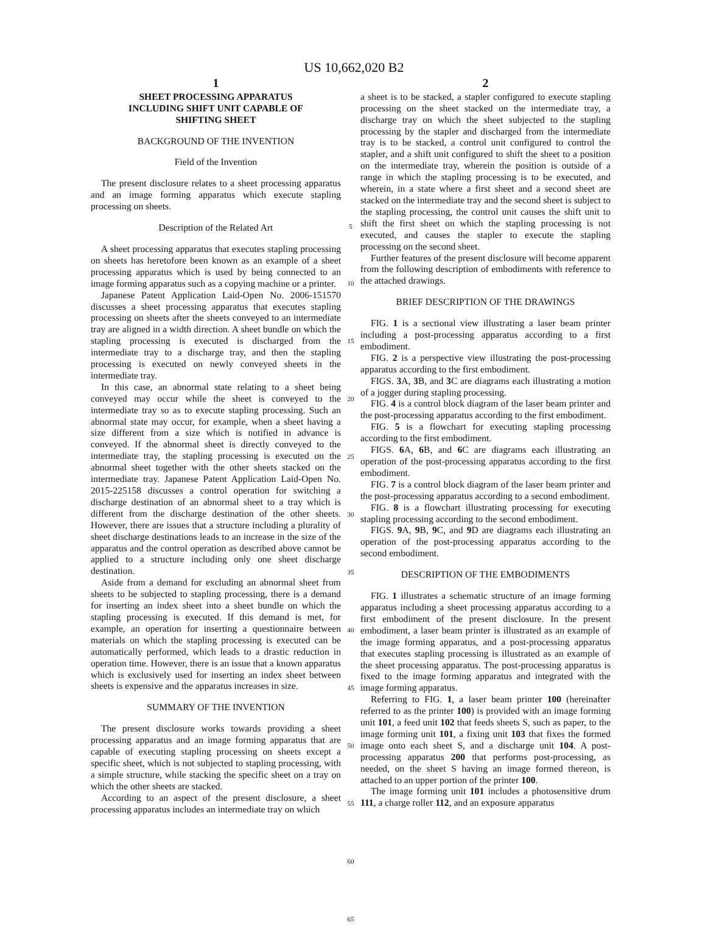US 10,662,020 B2
1
SHEET PROCESSING APPARATUS
INCLUDING SHIFT UNIT CAPABLE OF
SHIFTING SHEET
BACKGROUND OF THE INVENTION
Field of the Invention
The present disclosure relates to a sheet processing apparatus and an image forming apparatus which execute stapling processing on sheets.
Description of the Related Art
A sheet processing apparatus that executes stapling processing on sheets has heretofore been known as an example of a sheet processing apparatus which is used by being connected to an image forming apparatus such as a copying machine or a printer.
Japanese Patent Application Laid-Open No. 2006-151570 discusses a sheet processing apparatus that executes stapling processing on sheets after the sheets conveyed to an intermediate tray are aligned in a width direction. A sheet bundle on which the stapling processing is executed is discharged from the intermediate tray to a discharge tray, and then the stapling processing is executed on newly conveyed sheets in the intermediate tray.
In this case, an abnormal state relating to a sheet being conveyed may occur while the sheet is conveyed to the intermediate tray so as to execute stapling processing. Such an abnormal state may occur, for example, when a sheet having a size different from a size which is notified in advance is conveyed. If the abnormal sheet is directly conveyed to the intermediate tray, the stapling processing is executed on the abnormal sheet together with the other sheets stacked on the intermediate tray. Japanese Patent Application Laid-Open No. 2015-225158 discusses a control operation for switching a discharge destination of an abnormal sheet to a tray which is different from the discharge destination of the other sheets. However, there are issues that a structure including a plurality of sheet discharge destinations leads to an increase in the size of the apparatus and the control operation as described above cannot be applied to a structure including only one sheet discharge destination.
Aside from a demand for excluding an abnormal sheet from sheets to be subjected to stapling processing, there is a demand for inserting an index sheet into a sheet bundle on which the stapling processing is executed. If this demand is met, for example, an operation for inserting a questionnaire between materials on which the stapling processing is executed can be automatically performed, which leads to a drastic reduction in operation time. However, there is an issue that a known apparatus which is exclusively used for inserting an index sheet between sheets is expensive and the apparatus increases in size.
SUMMARY OF THE INVENTION
The present disclosure works towards providing a sheet processing apparatus and an image forming apparatus that are capable of executing stapling processing on sheets except a specific sheet, which is not subjected to stapling processing, with a simple structure, while stacking the specific sheet on a tray on which the other sheets are stacked.
According to an aspect of the present disclosure, a sheet processing apparatus includes an intermediate tray on which
5
10
15
20
25
30
35
40
45
50
55
60
65
2
a sheet is to be stacked, a stapler configured to execute stapling processing on the sheet stacked on the intermediate tray, a discharge tray on which the sheet subjected to the stapling processing by the stapler and discharged from the intermediate tray is to be stacked, a control unit configured to control the stapler, and a shift unit configured to shift the sheet to a position on the intermediate tray, wherein the position is outside of a range in which the stapling processing is to be executed, and wherein, in a state where a first sheet and a second sheet are stacked on the intermediate tray and the second sheet is subject to the stapling processing, the control unit causes the shift unit to shift the first sheet on which the stapling processing is not executed, and causes the stapler to execute the stapling processing on the second sheet.
Further features of the present disclosure will become apparent from the following description of embodiments with reference to the attached drawings.
BRIEF DESCRIPTION OF THE DRAWINGS
FIG. 1 is a sectional view illustrating a laser beam printer including a post-processing apparatus according to a first embodiment.
FIG. 2 is a perspective view illustrating the post-processing apparatus according to the first embodiment.
FIGS. 3 A, 3 B, and 3 C are diagrams each illustrating a motion of a jogger during stapling processing.
FIG. 4 is a control block diagram of the laser beam printer and the post-processing apparatus according to the first embodiment.
FIG. 5 is a flowchart for executing stapling processing according to the first embodiment.
FIGS. 6 A, 6 B, and 6 C are diagrams each illustrating an operation of the post-processing apparatus according to the first embodiment.
FIG. 7 is a control block diagram of the laser beam printer and the post-processing apparatus according to a second embodiment.
FIG. 8 is a flowchart illustrating processing for executing stapling processing according to the second embodiment.
FIGS. 9 A, 9 B, 9 C, and 9 D are diagrams each illustrating an operation of the post-processing apparatus according to the second embodiment.
DESCRIPTION OF THE EMBODIMENTS
FIG. 1 illustrates a schematic structure of an image forming apparatus including a sheet processing apparatus according to a first embodiment of the present disclosure. In the present embodiment, a laser beam printer is illustrated as an example of the image forming apparatus, and a post-processing apparatus that executes stapling processing is illustrated as an example of the sheet processing apparatus. The post-processing apparatus is fixed to the image forming apparatus and integrated with the image forming apparatus.
Referring to FIG. 1, a laser beam printer 100 (hereinafter referred to as the printer 100) is provided with an image forming unit 101, a feed unit 102 that feeds sheets S, such as paper, to the image forming unit 101, a fixing unit 103 that fixes the formed image onto each sheet S, and a discharge unit 104. A post-processing apparatus 200 that performs post-processing, as needed, on the sheet S having an image formed thereon, is attached to an upper portion of the printer 100.
The image forming unit 101 includes a photosensitive drum 111, a charge roller 112, and an exposure apparatus